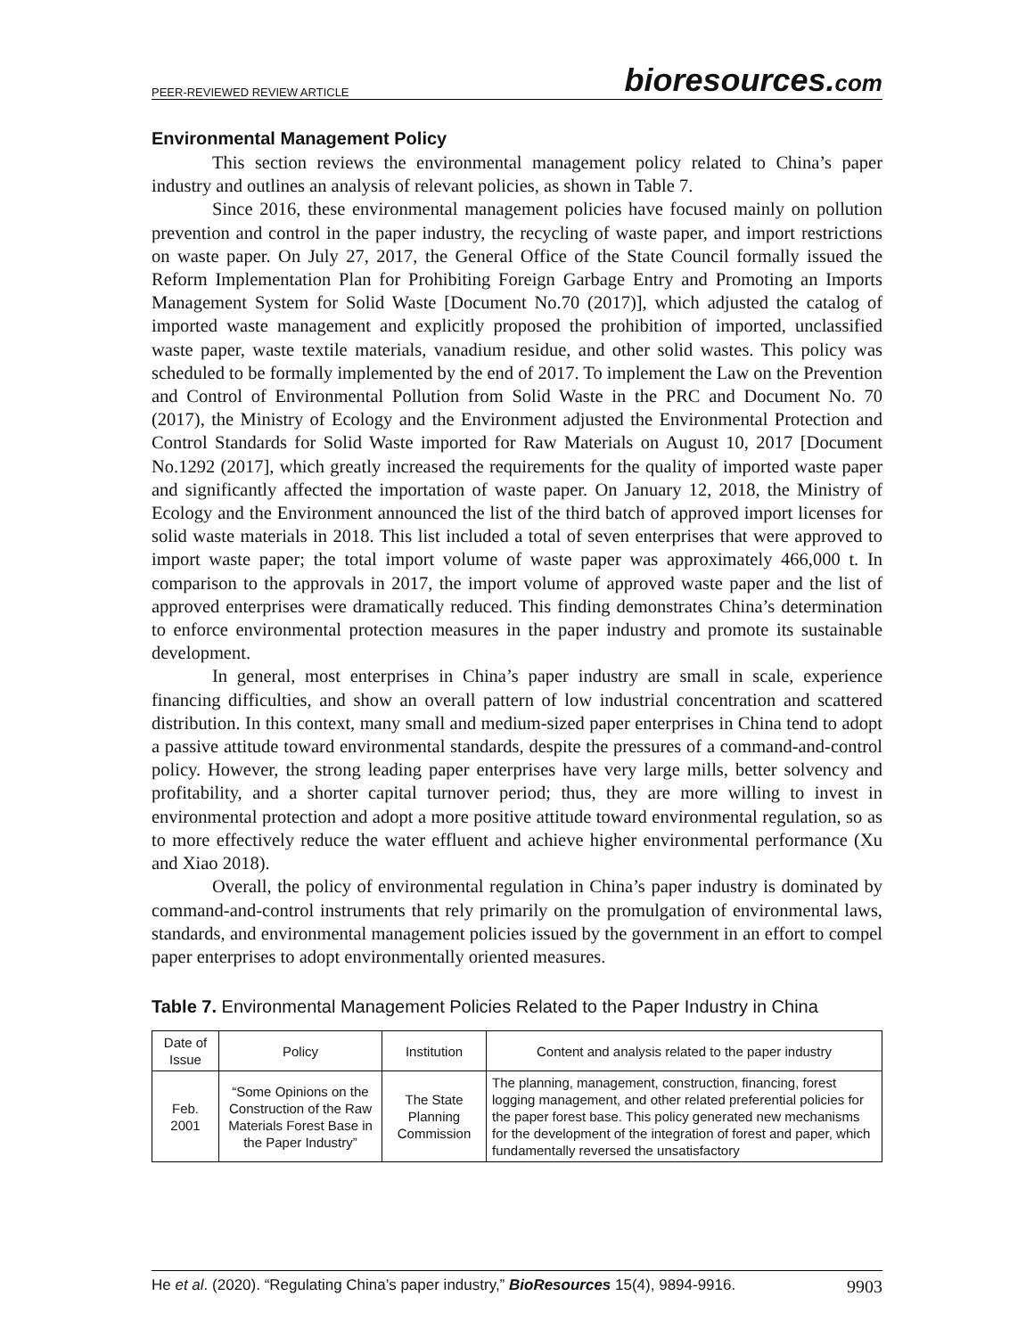PEER-REVIEWED REVIEW ARTICLE bioresources.com
Environmental Management Policy
This section reviews the environmental management policy related to China’s paper industry and outlines an analysis of relevant policies, as shown in Table 7.
Since 2016, these environmental management policies have focused mainly on pollution prevention and control in the paper industry, the recycling of waste paper, and import restrictions on waste paper. On July 27, 2017, the General Office of the State Council formally issued the Reform Implementation Plan for Prohibiting Foreign Garbage Entry and Promoting an Imports Management System for Solid Waste [Document No.70 (2017)], which adjusted the catalog of imported waste management and explicitly proposed the prohibition of imported, unclassified waste paper, waste textile materials, vanadium residue, and other solid wastes. This policy was scheduled to be formally implemented by the end of 2017. To implement the Law on the Prevention and Control of Environmental Pollution from Solid Waste in the PRC and Document No. 70 (2017), the Ministry of Ecology and the Environment adjusted the Environmental Protection and Control Standards for Solid Waste imported for Raw Materials on August 10, 2017 [Document No.1292 (2017], which greatly increased the requirements for the quality of imported waste paper and significantly affected the importation of waste paper. On January 12, 2018, the Ministry of Ecology and the Environment announced the list of the third batch of approved import licenses for solid waste materials in 2018. This list included a total of seven enterprises that were approved to import waste paper; the total import volume of waste paper was approximately 466,000 t. In comparison to the approvals in 2017, the import volume of approved waste paper and the list of approved enterprises were dramatically reduced. This finding demonstrates China’s determination to enforce environmental protection measures in the paper industry and promote its sustainable development.
In general, most enterprises in China’s paper industry are small in scale, experience financing difficulties, and show an overall pattern of low industrial concentration and scattered distribution. In this context, many small and medium-sized paper enterprises in China tend to adopt a passive attitude toward environmental standards, despite the pressures of a command-and-control policy. However, the strong leading paper enterprises have very large mills, better solvency and profitability, and a shorter capital turnover period; thus, they are more willing to invest in environmental protection and adopt a more positive attitude toward environmental regulation, so as to more effectively reduce the water effluent and achieve higher environmental performance (Xu and Xiao 2018).
Overall, the policy of environmental regulation in China’s paper industry is dominated by command-and-control instruments that rely primarily on the promulgation of environmental laws, standards, and environmental management policies issued by the government in an effort to compel paper enterprises to adopt environmentally oriented measures.
Table 7. Environmental Management Policies Related to the Paper Industry in China
| Date of Issue | Policy | Institution | Content and analysis related to the paper industry |
| --- | --- | --- | --- |
| Feb. 2001 | “Some Opinions on the Construction of the Raw Materials Forest Base in the Paper Industry” | The State Planning Commission | The planning, management, construction, financing, forest logging management, and other related preferential policies for the paper forest base. This policy generated new mechanisms for the development of the integration of forest and paper, which fundamentally reversed the unsatisfactory |
He et al. (2020). “Regulating China’s paper industry,” BioResources 15(4), 9894-9916. 9903